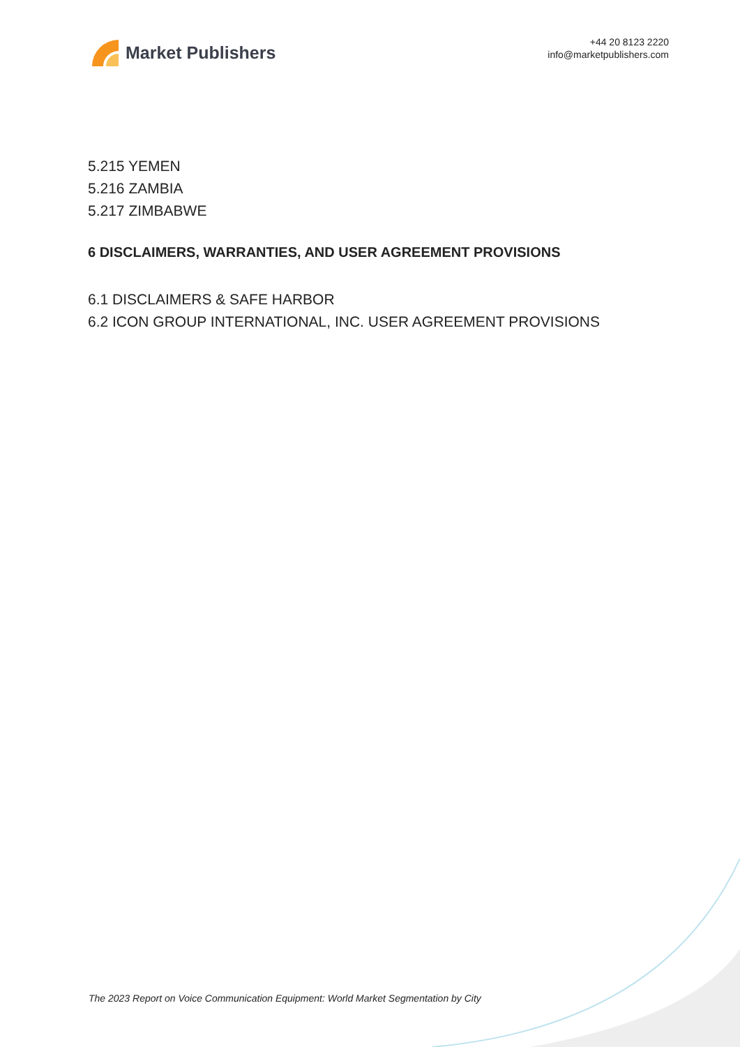Market Publishers
+44 20 8123 2220
info@marketpublishers.com
5.215 YEMEN
5.216 ZAMBIA
5.217 ZIMBABWE
6 DISCLAIMERS, WARRANTIES, AND USER AGREEMENT PROVISIONS
6.1 DISCLAIMERS & SAFE HARBOR
6.2 ICON GROUP INTERNATIONAL, INC. USER AGREEMENT PROVISIONS
The 2023 Report on Voice Communication Equipment: World Market Segmentation by City